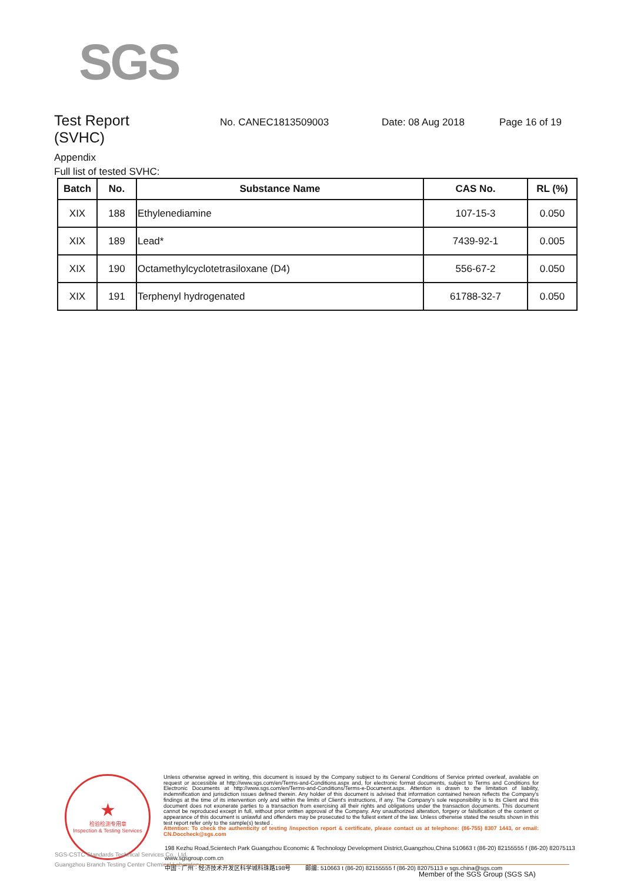SGS
Test Report
No. CANEC1813509003 Date: 08 Aug 2018 Page 16 of 19
(SVHC)
Appendix
Full list of tested SVHC:
| Batch | No. | Substance Name | CAS No. | RL (%) |
| --- | --- | --- | --- | --- |
| XIX | 188 | Ethylenediamine | 107-15-3 | 0.050 |
| XIX | 189 | Lead* | 7439-92-1 | 0.005 |
| XIX | 190 | Octamethylcyclotetrasiloxane (D4) | 556-67-2 | 0.050 |
| XIX | 191 | Terphenyl hydrogenated | 61788-32-7 | 0.050 |
★
检验检测专用章
Inspection & Testing Services
SGS-CSTC Standards Technical Services Co., Ltd.
Guangzhou Branch Testing Center Chemical Laboratory.
Unless otherwise agreed in writing, this document is issued by the Company subject to its General Conditions of Service printed overleaf, available on request or accessible at http://www.sgs.com/en/Terms-and-Conditions.aspx and, for electronic format documents, subject to Terms and Conditions for Electronic Documents at http://www.sgs.com/en/Terms-and-Conditions/Terms-e-Document.aspx. Attention is drawn to the limitation of liability, indemnification and jurisdiction issues defined therein. Any holder of this document is advised that information contained hereon reflects the Company's findings at the time of its intervention only and within the limits of Client's instructions, if any. The Company's sole responsibility is to its Client and this document does not exonerate parties to a transaction from exercising all their rights and obligations under the transaction documents. This document cannot be reproduced except in full, without prior written approval of the Company. Any unauthorized alteration, forgery or falsification of the content or appearance of this document is unlawful and offenders may be prosecuted to the fullest extent of the law. Unless otherwise stated the results shown in this test report refer only to the sample(s) tested .
Attention: To check the authenticity of testing /inspection report & certificate, please contact us at telephone: (86-755) 8307 1443, or email: CN.Doccheck@sgs.com
198 Kezhu Road,Scientech Park Guangzhou Economic & Technology Development District,Guangzhou,China 510663 t (86-20) 82155555 f (86-20) 82075113 www.sgsgroup.com.cn
中国 · 广州 · 经济技术开发区科学城科珠路198号 邮编: 510663 t (86-20) 82155555 f (86-20) 82075113 e sgs.china@sgs.com
Member of the SGS Group (SGS SA)